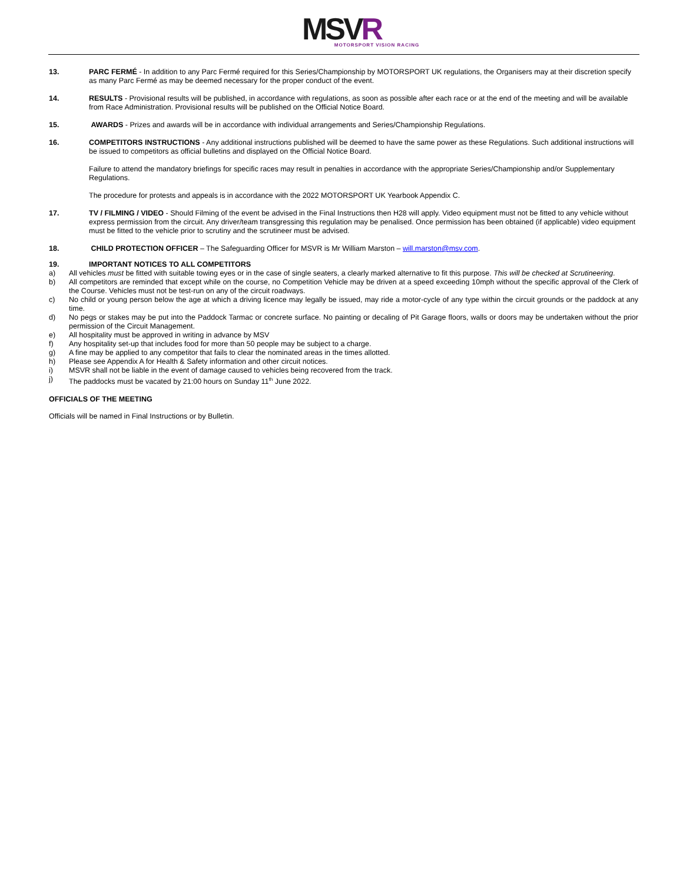MSVR
MOTORSPORT VISION RACING
13. PARC FERMÉ - In addition to any Parc Fermé required for this Series/Championship by MOTORSPORT UK regulations, the Organisers may at their discretion specify as many Parc Fermé as may be deemed necessary for the proper conduct of the event.
14. RESULTS - Provisional results will be published, in accordance with regulations, as soon as possible after each race or at the end of the meeting and will be available from Race Administration. Provisional results will be published on the Official Notice Board.
15. AWARDS - Prizes and awards will be in accordance with individual arrangements and Series/Championship Regulations.
16. COMPETITORS INSTRUCTIONS - Any additional instructions published will be deemed to have the same power as these Regulations. Such additional instructions will be issued to competitors as official bulletins and displayed on the Official Notice Board.
Failure to attend the mandatory briefings for specific races may result in penalties in accordance with the appropriate Series/Championship and/or Supplementary Regulations.
The procedure for protests and appeals is in accordance with the 2022 MOTORSPORT UK Yearbook Appendix C.
17. TV / FILMING / VIDEO - Should Filming of the event be advised in the Final Instructions then H28 will apply. Video equipment must not be fitted to any vehicle without express permission from the circuit. Any driver/team transgressing this regulation may be penalised. Once permission has been obtained (if applicable) video equipment must be fitted to the vehicle prior to scrutiny and the scrutineer must be advised.
18. CHILD PROTECTION OFFICER – The Safeguarding Officer for MSVR is Mr William Marston – will.marston@msv.com.
19. IMPORTANT NOTICES TO ALL COMPETITORS
a) All vehicles must be fitted with suitable towing eyes or in the case of single seaters, a clearly marked alternative to fit this purpose. This will be checked at Scrutineering.
b) All competitors are reminded that except while on the course, no Competition Vehicle may be driven at a speed exceeding 10mph without the specific approval of the Clerk of the Course. Vehicles must not be test-run on any of the circuit roadways.
c) No child or young person below the age at which a driving licence may legally be issued, may ride a motor-cycle of any type within the circuit grounds or the paddock at any time.
d) No pegs or stakes may be put into the Paddock Tarmac or concrete surface. No painting or decaling of Pit Garage floors, walls or doors may be undertaken without the prior permission of the Circuit Management.
e) All hospitality must be approved in writing in advance by MSV
f) Any hospitality set-up that includes food for more than 50 people may be subject to a charge.
g) A fine may be applied to any competitor that fails to clear the nominated areas in the times allotted.
h) Please see Appendix A for Health & Safety information and other circuit notices.
i) MSVR shall not be liable in the event of damage caused to vehicles being recovered from the track.
j) The paddocks must be vacated by 21:00 hours on Sunday 11<sup>th</sup> June 2022.
OFFICIALS OF THE MEETING
Officials will be named in Final Instructions or by Bulletin.